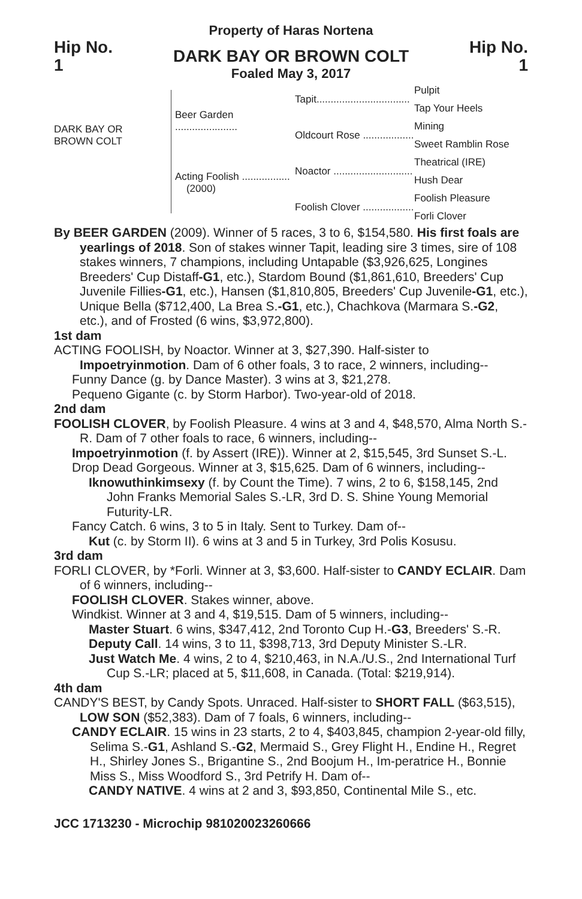Property of Haras Nortena
Hip No.
1
DARK BAY OR BROWN COLT
Foaled May 3, 2017
Hip No.
1
DARK BAY OR
BROWN COLT
Beer Garden ......................
Acting Foolish .................
(2000)
Tapit.................................
Oldcourt Rose ..................
Noactor ............................
Foolish Clover ..................
Pulpit
Tap Your Heels
Mining
Sweet Ramblin Rose
Theatrical (IRE)
Hush Dear
Foolish Pleasure
Forli Clover
By BEER GARDEN (2009). Winner of 5 races, 3 to 6, $154,580. His first foals are yearlings of 2018. Son of stakes winner Tapit, leading sire 3 times, sire of 108 stakes winners, 7 champions, including Untapable ($3,926,625, Longines Breeders' Cup Distaff-G1, etc.), Stardom Bound ($1,861,610, Breeders' Cup Juvenile Fillies-G1, etc.), Hansen ($1,810,805, Breeders' Cup Juvenile-G1, etc.), Unique Bella ($712,400, La Brea S.-G1, etc.), Chachkova (Marmara S.-G2, etc.), and of Frosted (6 wins, $3,972,800).
1st dam
ACTING FOOLISH, by Noactor. Winner at 3, $27,390. Half-sister to Impoetryinmotion. Dam of 6 other foals, 3 to race, 2 winners, including--
Funny Dance (g. by Dance Master). 3 wins at 3, $21,278.
Pequeno Gigante (c. by Storm Harbor). Two-year-old of 2018.
2nd dam
FOOLISH CLOVER, by Foolish Pleasure. 4 wins at 3 and 4, $48,570, Alma North S.-R. Dam of 7 other foals to race, 6 winners, including--
Impoetryinmotion (f. by Assert (IRE)). Winner at 2, $15,545, 3rd Sunset S.-L.
Drop Dead Gorgeous. Winner at 3, $15,625. Dam of 6 winners, including--
Iknowuthinkimsexy (f. by Count the Time). 7 wins, 2 to 6, $158,145, 2nd John Franks Memorial Sales S.-LR, 3rd D. S. Shine Young Memorial Futurity-LR.
Fancy Catch. 6 wins, 3 to 5 in Italy. Sent to Turkey. Dam of--
Kut (c. by Storm II). 6 wins at 3 and 5 in Turkey, 3rd Polis Kosusu.
3rd dam
FORLI CLOVER, by *Forli. Winner at 3, $3,600. Half-sister to CANDY ECLAIR. Dam of 6 winners, including--
FOOLISH CLOVER. Stakes winner, above.
Windkist. Winner at 3 and 4, $19,515. Dam of 5 winners, including--
Master Stuart. 6 wins, $347,412, 2nd Toronto Cup H.-G3, Breeders' S.-R.
Deputy Call. 14 wins, 3 to 11, $398,713, 3rd Deputy Minister S.-LR.
Just Watch Me. 4 wins, 2 to 4, $210,463, in N.A./U.S., 2nd International Turf Cup S.-LR; placed at 5, $11,608, in Canada. (Total: $219,914).
4th dam
CANDY'S BEST, by Candy Spots. Unraced. Half-sister to SHORT FALL ($63,515), LOW SON ($52,383). Dam of 7 foals, 6 winners, including--
CANDY ECLAIR. 15 wins in 23 starts, 2 to 4, $403,845, champion 2-year-old filly, Selima S.-G1, Ashland S.-G2, Mermaid S., Grey Flight H., Endine H., Regret H., Shirley Jones S., Brigantine S., 2nd Boojum H., Im-peratrice H., Bonnie Miss S., Miss Woodford S., 3rd Petrify H. Dam of--
CANDY NATIVE. 4 wins at 2 and 3, $93,850, Continental Mile S., etc.
JCC 1713230 - Microchip 981020023260666